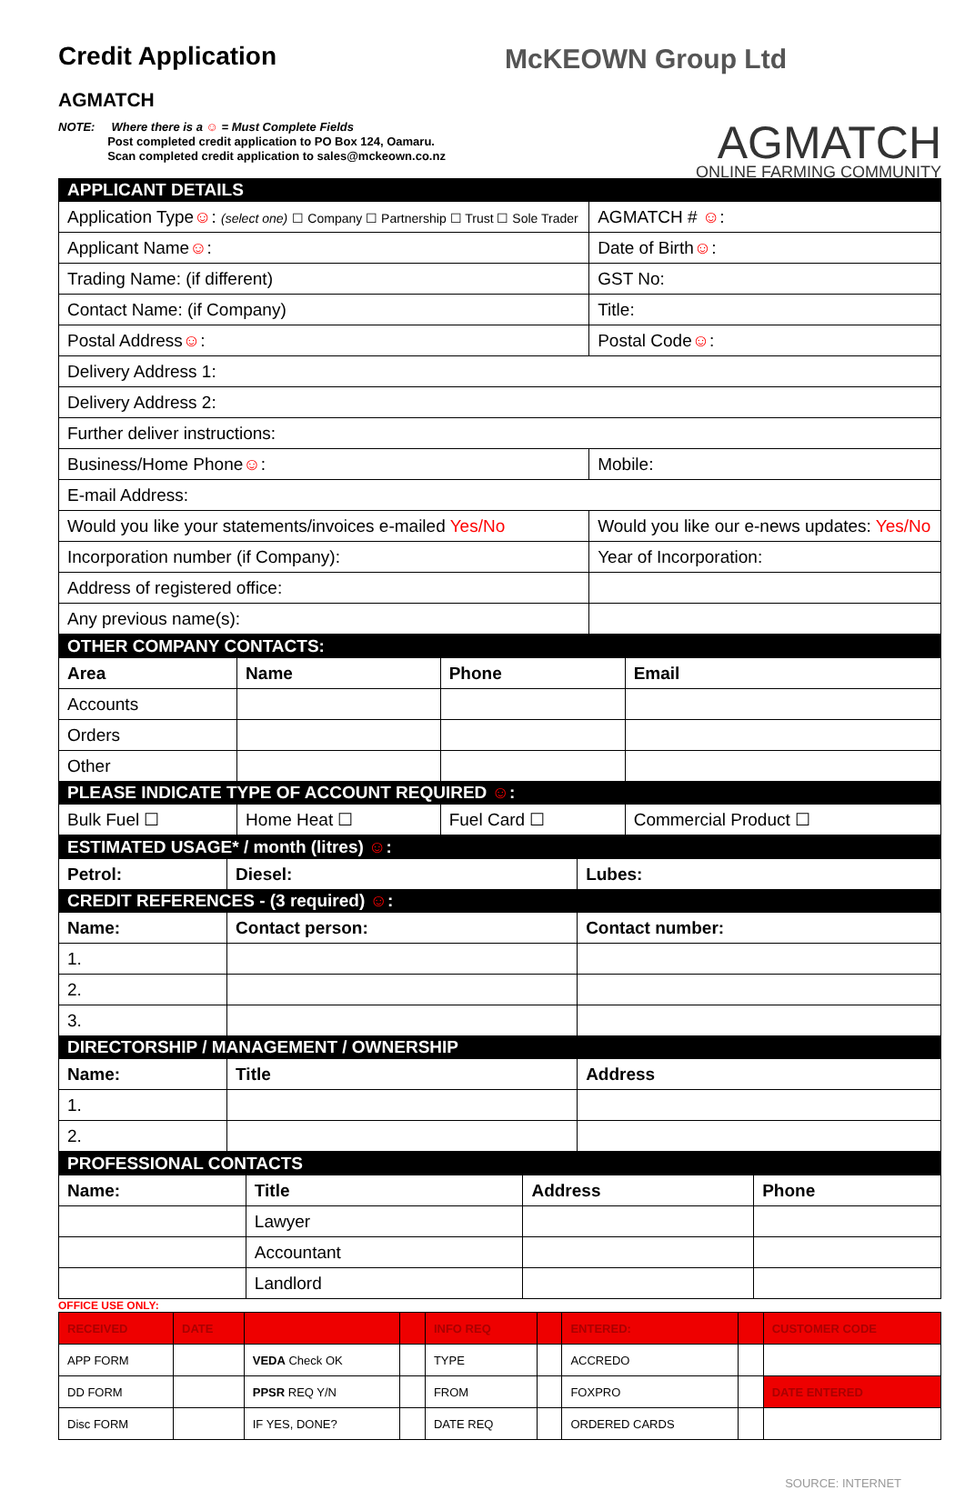Credit Application
AGMATCH
McKEOWN Group Ltd
NOTE: Where there is a ☺ = Must Complete Fields
Post completed credit application to PO Box 124, Oamaru.
Scan completed credit application to sales@mckeown.co.nz
AGMATCH
ONLINE FARMING COMMUNITY
| APPLICANT DETAILS | | | |
| Application Type ☺ : (select one) ☐ Company ☐ Partnership ☐ Trust ☐ Sole Trader | | AGMATCH # ☺ : | |
| Applicant Name ☺ : | | Date of Birth ☺ : | |
| Trading Name: (if different) | | GST No: | |
| Contact Name: (if Company) | | Title: | |
| Postal Address ☺ : | | | Postal Code ☺ : |
| Delivery Address 1: | | | |
| Delivery Address 2: | | | |
| Further deliver instructions: | | | |
| Business/Home Phone ☺ : | Mobile: | | |
| E-mail Address: | | | |
| Would you like your statements/invoices e-mailed Yes/No | Would you like our e-news updates: Yes/No | | |
| Incorporation number (if Company): | Year of Incorporation: | | |
| Address of registered office: | | | |
| Any previous name(s): | | | |
| OTHER COMPANY CONTACTS: | | | |
| Area | Name | Phone | Email |
| Accounts | | | |
| Orders | | | |
| Other | | | |
| PLEASE INDICATE TYPE OF ACCOUNT REQUIRED ☺ : | | | |
| Bulk Fuel ☐ | Home Heat ☐ | Fuel Card ☐ | Commercial Product ☐ |
| ESTIMATED USAGE* / month (litres) ☺ : | | |
| Petrol: | Diesel: | Lubes: |
| CREDIT REFERENCES - (3 required) ☺ : | | |
| Name: | Contact person: | Contact number: |
| 1. | | |
| 2. | | |
| 3. | | |
| DIRECTORSHIP / MANAGEMENT / OWNERSHIP | | |
| Name: | Title | Address |
| 1. | | |
| 2. | | |
| PROFESSIONAL CONTACTS | | | |
| Name: | Title | Address | Phone |
| | Lawyer | | |
| | Accountant | | |
| | Landlord | | |
OFFICE USE ONLY:
| RECEIVED | DATE | | | INFO REQ | | ENTERED: | | CUSTOMER CODE |
| APP FORM | | VEDA Check OK | | TYPE | | ACCREDO | | |
| DD FORM | | PPSR REQ Y/N | | FROM | | FOXPRO | | DATE ENTERED |
| Disc FORM | | IF YES, DONE? | | DATE REQ | | ORDERED CARDS | | |
SOURCE: INTERNET